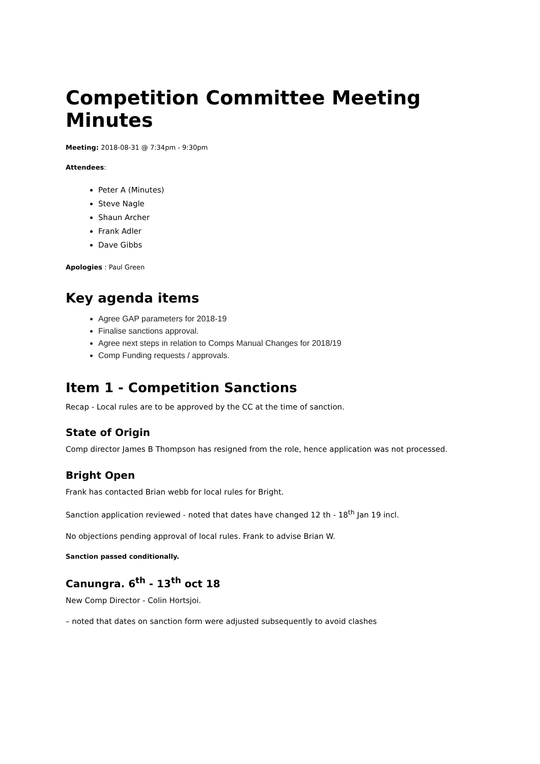Competition Committee Meeting Minutes
Meeting: 2018-08-31 @ 7:34pm - 9:30pm
Attendees:
Peter A (Minutes)
Steve Nagle
Shaun Archer
Frank Adler
Dave Gibbs
Apologies : Paul Green
Key agenda items
Agree GAP parameters for 2018-19
Finalise sanctions approval.
Agree next steps in relation to Comps Manual Changes for 2018/19
Comp Funding requests / approvals.
Item 1 - Competition Sanctions
Recap - Local rules are to be approved by the CC at the time of sanction.
State of Origin
Comp director James B Thompson has resigned from the role, hence application was not processed.
Bright Open
Frank has contacted Brian webb for local rules for Bright.
Sanction application reviewed - noted that dates have changed 12 th - 18<sup>th</sup> Jan 19 incl.
No objections pending approval of local rules. Frank to advise Brian W.
Sanction passed conditionally.
Canungra. 6<sup>th</sup> - 13<sup>th</sup> oct 18
New Comp Director - Colin Hortsjoi.
– noted that dates on sanction form were adjusted subsequently to avoid clashes